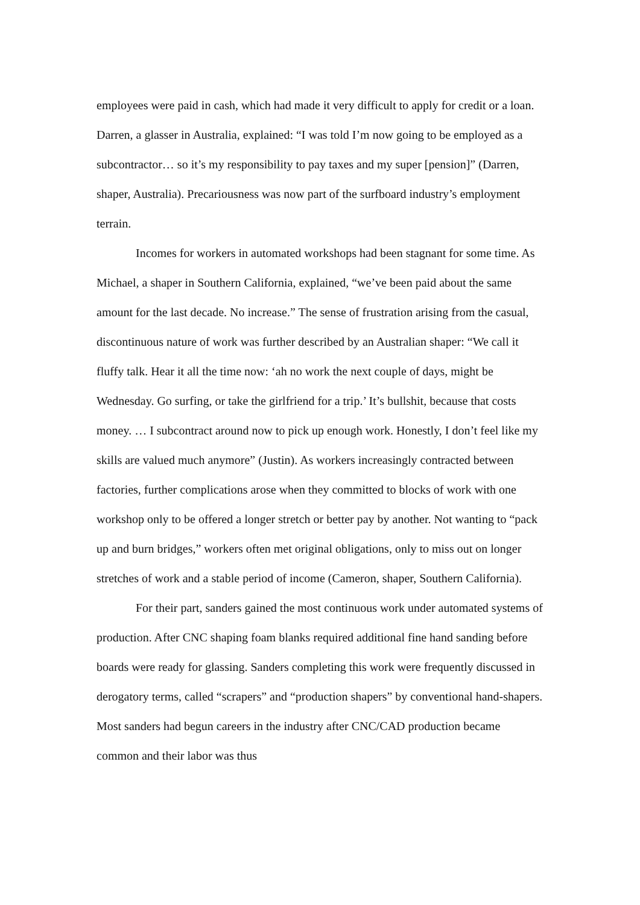employees were paid in cash, which had made it very difficult to apply for credit or a loan. Darren, a glasser in Australia, explained: “I was told I’m now going to be employed as a subcontractor… so it’s my responsibility to pay taxes and my super [pension]” (Darren, shaper, Australia). Precariousness was now part of the surfboard industry’s employment terrain.
Incomes for workers in automated workshops had been stagnant for some time. As Michael, a shaper in Southern California, explained, “we’ve been paid about the same amount for the last decade. No increase.” The sense of frustration arising from the casual, discontinuous nature of work was further described by an Australian shaper: “We call it fluffy talk. Hear it all the time now: ‘ah no work the next couple of days, might be Wednesday. Go surfing, or take the girlfriend for a trip.’ It’s bullshit, because that costs money. … I subcontract around now to pick up enough work. Honestly, I don’t feel like my skills are valued much anymore” (Justin). As workers increasingly contracted between factories, further complications arose when they committed to blocks of work with one workshop only to be offered a longer stretch or better pay by another. Not wanting to “pack up and burn bridges,” workers often met original obligations, only to miss out on longer stretches of work and a stable period of income (Cameron, shaper, Southern California).
For their part, sanders gained the most continuous work under automated systems of production. After CNC shaping foam blanks required additional fine hand sanding before boards were ready for glassing. Sanders completing this work were frequently discussed in derogatory terms, called “scrapers” and “production shapers” by conventional hand-shapers. Most sanders had begun careers in the industry after CNC/CAD production became common and their labor was thus